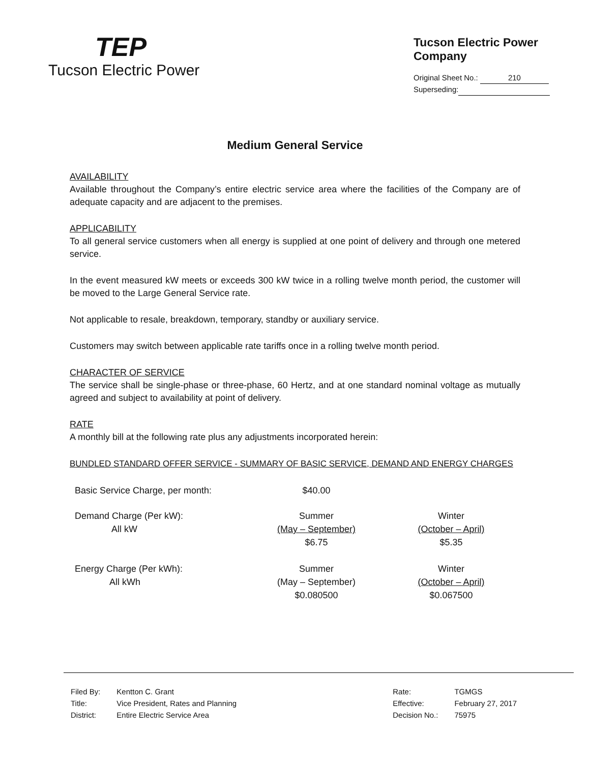TEP
Tucson Electric Power
Tucson Electric Power Company
Original Sheet No.: 210
Superseding:
Medium General Service
AVAILABILITY
Available throughout the Company’s entire electric service area where the facilities of the Company are of adequate capacity and are adjacent to the premises.
APPLICABILITY
To all general service customers when all energy is supplied at one point of delivery and through one metered service.
In the event measured kW meets or exceeds 300 kW twice in a rolling twelve month period, the customer will be moved to the Large General Service rate.
Not applicable to resale, breakdown, temporary, standby or auxiliary service.
Customers may switch between applicable rate tariffs once in a rolling twelve month period.
CHARACTER OF SERVICE
The service shall be single-phase or three-phase, 60 Hertz, and at one standard nominal voltage as mutually agreed and subject to availability at point of delivery.
RATE
A monthly bill at the following rate plus any adjustments incorporated herein:
BUNDLED STANDARD OFFER SERVICE - SUMMARY OF BASIC SERVICE, DEMAND AND ENERGY CHARGES
| Basic Service Charge, per month: | $40.00 | |
| Demand Charge (Per kW): All kW | Summer (May – September) $6.75 | Winter (October – April) $5.35 |
| Energy Charge (Per kWh): All kWh | Summer (May – September) $0.080500 | Winter (October – April) $0.067500 |
| Filed By: | Kentton C. Grant |
| Title: | Vice President, Rates and Planning |
| District: | Entire Electric Service Area |
| Rate: | TGMGS |
| Effective: | February 27, 2017 |
| Decision No.: | 75975 |